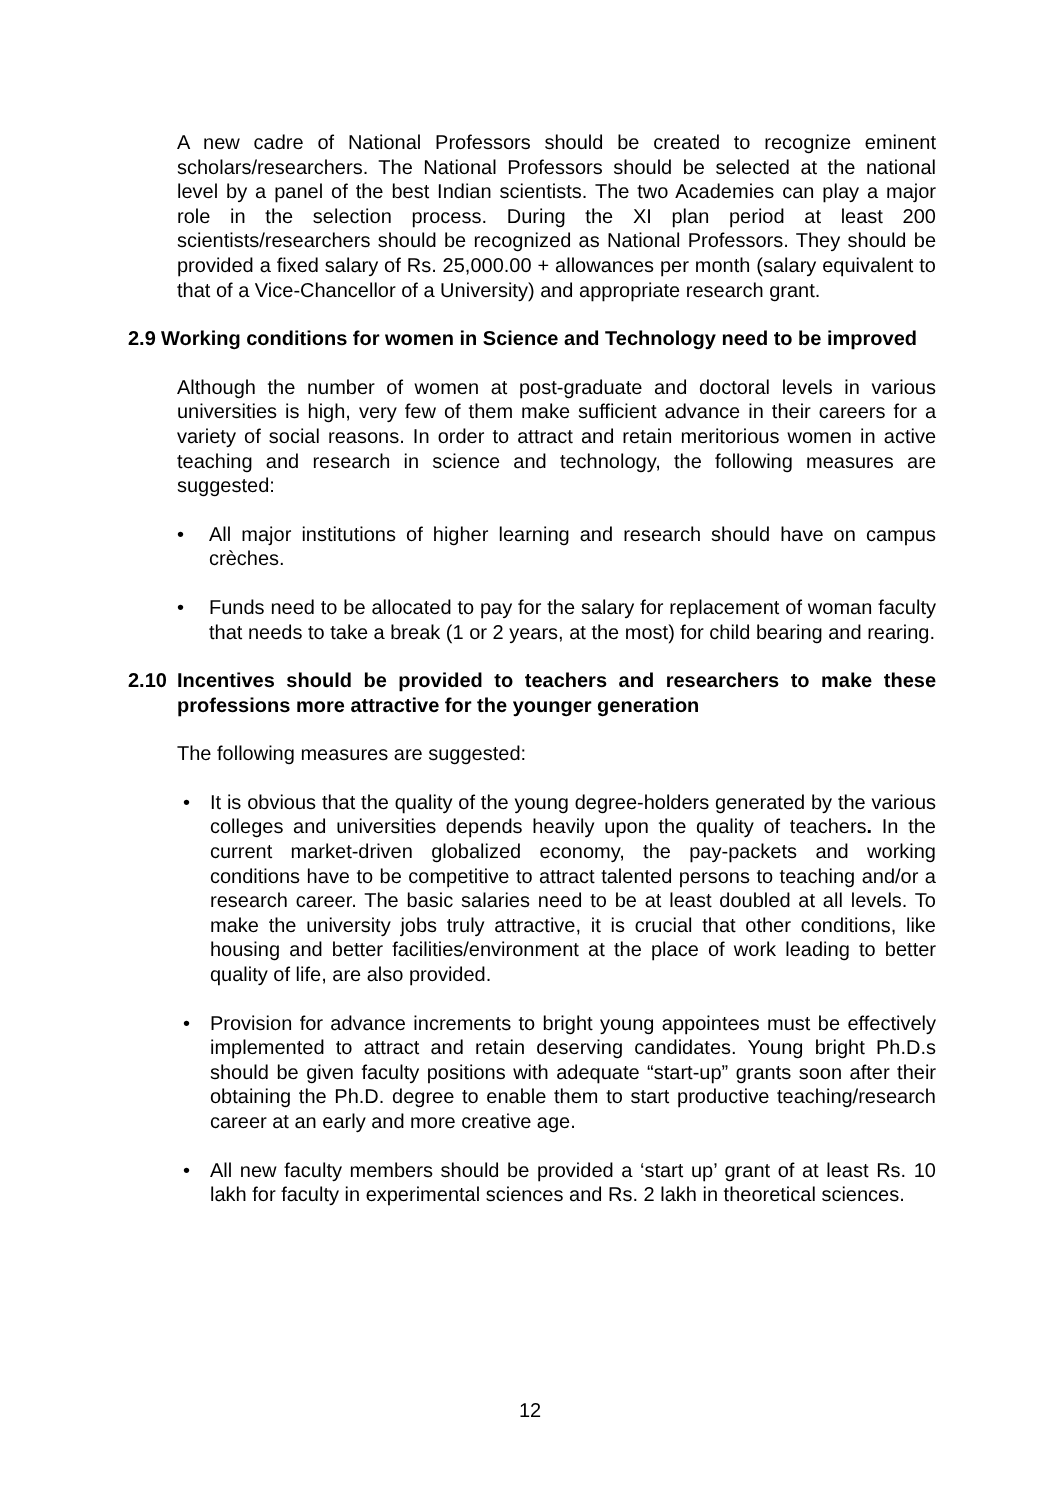A new cadre of National Professors should be created to recognize eminent scholars/researchers. The National Professors should be selected at the national level by a panel of the best Indian scientists. The two Academies can play a major role in the selection process. During the XI plan period at least 200 scientists/researchers should be recognized as National Professors. They should be provided a fixed salary of Rs. 25,000.00 + allowances per month (salary equivalent to that of a Vice-Chancellor of a University) and appropriate research grant.
2.9 Working conditions for women in Science and Technology need to be improved
Although the number of women at post-graduate and doctoral levels in various universities is high, very few of them make sufficient advance in their careers for a variety of social reasons. In order to attract and retain meritorious women in active teaching and research in science and technology, the following measures are suggested:
• All major institutions of higher learning and research should have on campus crèches.
• Funds need to be allocated to pay for the salary for replacement of woman faculty that needs to take a break (1 or 2 years, at the most) for child bearing and rearing.
2.10 Incentives should be provided to teachers and researchers to make these professions more attractive for the younger generation
The following measures are suggested:
• It is obvious that the quality of the young degree-holders generated by the various colleges and universities depends heavily upon the quality of teachers. In the current market-driven globalized economy, the pay-packets and working conditions have to be competitive to attract talented persons to teaching and/or a research career. The basic salaries need to be at least doubled at all levels. To make the university jobs truly attractive, it is crucial that other conditions, like housing and better facilities/environment at the place of work leading to better quality of life, are also provided.
• Provision for advance increments to bright young appointees must be effectively implemented to attract and retain deserving candidates. Young bright Ph.D.s should be given faculty positions with adequate “start-up” grants soon after their obtaining the Ph.D. degree to enable them to start productive teaching/research career at an early and more creative age.
• All new faculty members should be provided a ‘start up’ grant of at least Rs. 10 lakh for faculty in experimental sciences and Rs. 2 lakh in theoretical sciences.
12